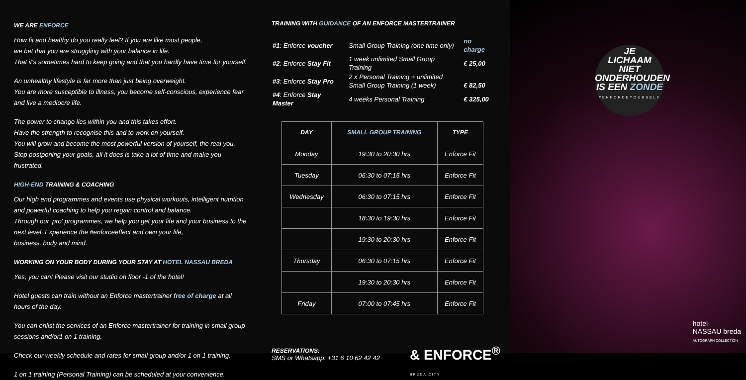WE ARE ENFORCE
How fit and healthy do you really feel? If you are like most people,
we bet that you are struggling with your balance in life.
That it's sometimes hard to keep going and that you hardly have time for yourself.
An unhealthy lifestyle is far more than just being overweight.
You are more susceptible to illness, you become self-conscious, experience fear and live a mediocre life.
The power to change lies within you and this takes effort.
Have the strength to recognise this and to work on yourself.
You will grow and become the most powerful version of yourself, the real you.
Stop postponing your goals, all it does is take a lot of time and make you frustrated.
HIGH-END TRAINING & COACHING
Our high end programmes and events use physical workouts, intelligent nutrition and powerful coaching to help you regain control and balance.
Through our 'pro' programmes, we help you get your life and your business to the next level. Experience the #enforceeffect and own your life,
business, body and mind.
WORKING ON YOUR BODY DURING YOUR STAY AT HOTEL NASSAU BREDA
Yes, you can! Please visit our studio on floor -1 of the hotel!
Hotel guests can train without an Enforce mastertrainer free of charge at all hours of the day.
You can enlist the services of an Enforce mastertrainer for training in small group sessions and/or1 on 1 training.
Check our weekly schedule and rates for small group and/or 1 on 1 training.
1 on 1 training (Personal Training) can be scheduled at your convenience.
TRAINING WITH GUIDANCE OF AN ENFORCE MASTERTRAINER
| #1 : Enforce voucher | Small Group Training (one time only) | no charge |
| #2 : Enforce Stay Fit | 1 week unlimited Small Group Training | € 25,00 |
| #3 : Enforce Stay Pro | 2 x Personal Training + unlimited Small Group Training (1 week) | € 82,50 |
| #4 : Enforce Stay Master | 4 weeks Personal Training | € 325,00 |
| DAY | SMALL GROUP TRAINING | TYPE |
| --- | --- | --- |
| Monday | 19:30 to 20:30 hrs | Enforce Fit |
| Tuesday | 06:30 to 07:15 hrs | Enforce Fit |
| Wednesday | 06:30 to 07:15 hrs | Enforce Fit |
| | 18:30 to 19:30 hrs | Enforce Fit |
| | 19:30 to 20:30 hrs | Enforce Fit |
| Thursday | 06:30 to 07:15 hrs | Enforce Fit |
| | 19:30 to 20:30 hrs | Enforce Fit |
| Friday | 07:00 to 07:45 hrs | Enforce Fit |
RESERVATIONS:
SMS or Whatsapp: +31 6 10 62 42 42
& ENFORCE<sup>®</sup>
BREDA CITY
JE
LICHAAM
NIET
ONDERHOUDEN
IS EEN ZONDE
#ENFORCEYOURSELF
hotel
NASSAU breda
AUTOGRAPH COLLECTION